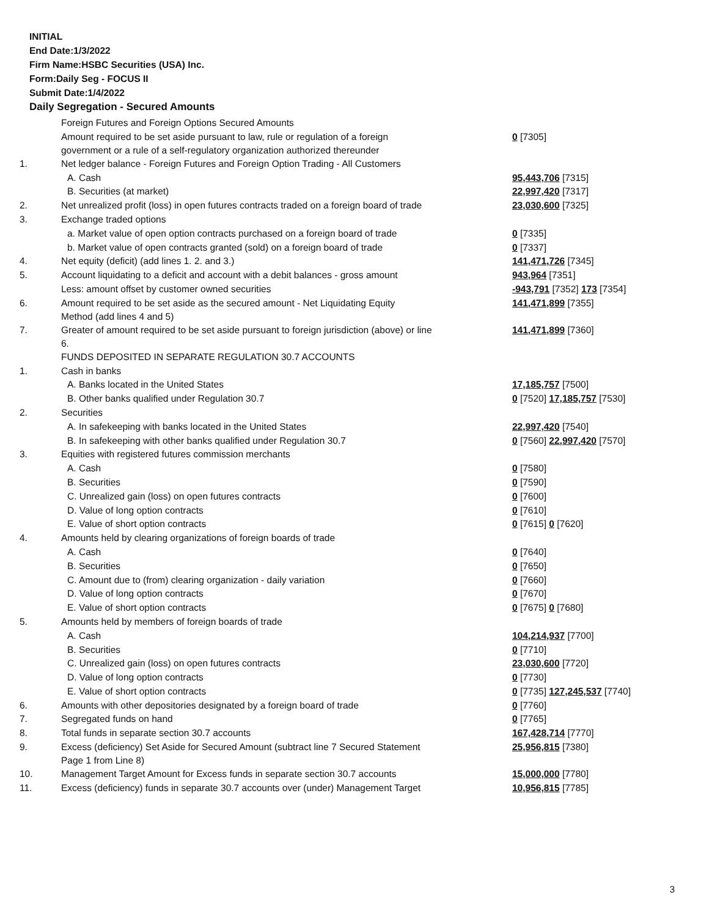INITIAL
End Date:1/3/2022
Firm Name:HSBC Securities (USA) Inc.
Form:Daily Seg - FOCUS II
Submit Date:1/4/2022
Daily Segregation - Secured Amounts
| | Foreign Futures and Foreign Options Secured Amounts | |
| | Amount required to be set aside pursuant to law, rule or regulation of a foreign government or a rule of a self-regulatory organization authorized thereunder | 0 [7305] |
| 1. | Net ledger balance - Foreign Futures and Foreign Option Trading - All Customers | |
| | A. Cash | 95,443,706 [7315] |
| | B. Securities (at market) | 22,997,420 [7317] |
| 2. | Net unrealized profit (loss) in open futures contracts traded on a foreign board of trade | 23,030,600 [7325] |
| 3. | Exchange traded options | |
| | a. Market value of open option contracts purchased on a foreign board of trade | 0 [7335] |
| | b. Market value of open contracts granted (sold) on a foreign board of trade | 0 [7337] |
| 4. | Net equity (deficit) (add lines 1. 2. and 3.) | 141,471,726 [7345] |
| 5. | Account liquidating to a deficit and account with a debit balances - gross amount | 943,964 [7351] |
| | Less: amount offset by customer owned securities | -943,791 [7352] 173 [7354] |
| 6. | Amount required to be set aside as the secured amount - Net Liquidating Equity Method (add lines 4 and 5) | 141,471,899 [7355] |
| 7. | Greater of amount required to be set aside pursuant to foreign jurisdiction (above) or line 6. | 141,471,899 [7360] |
| | FUNDS DEPOSITED IN SEPARATE REGULATION 30.7 ACCOUNTS | |
| 1. | Cash in banks | |
| | A. Banks located in the United States | 17,185,757 [7500] |
| | B. Other banks qualified under Regulation 30.7 | 0 [7520] 17,185,757 [7530] |
| 2. | Securities | |
| | A. In safekeeping with banks located in the United States | 22,997,420 [7540] |
| | B. In safekeeping with other banks qualified under Regulation 30.7 | 0 [7560] 22,997,420 [7570] |
| 3. | Equities with registered futures commission merchants | |
| | A. Cash | 0 [7580] |
| | B. Securities | 0 [7590] |
| | C. Unrealized gain (loss) on open futures contracts | 0 [7600] |
| | D. Value of long option contracts | 0 [7610] |
| | E. Value of short option contracts | 0 [7615] 0 [7620] |
| 4. | Amounts held by clearing organizations of foreign boards of trade | |
| | A. Cash | 0 [7640] |
| | B. Securities | 0 [7650] |
| | C. Amount due to (from) clearing organization - daily variation | 0 [7660] |
| | D. Value of long option contracts | 0 [7670] |
| | E. Value of short option contracts | 0 [7675] 0 [7680] |
| 5. | Amounts held by members of foreign boards of trade | |
| | A. Cash | 104,214,937 [7700] |
| | B. Securities | 0 [7710] |
| | C. Unrealized gain (loss) on open futures contracts | 23,030,600 [7720] |
| | D. Value of long option contracts | 0 [7730] |
| | E. Value of short option contracts | 0 [7735] 127,245,537 [7740] |
| 6. | Amounts with other depositories designated by a foreign board of trade | 0 [7760] |
| 7. | Segregated funds on hand | 0 [7765] |
| 8. | Total funds in separate section 30.7 accounts | 167,428,714 [7770] |
| 9. | Excess (deficiency) Set Aside for Secured Amount (subtract line 7 Secured Statement Page 1 from Line 8) | 25,956,815 [7380] |
| 10. | Management Target Amount for Excess funds in separate section 30.7 accounts | 15,000,000 [7780] |
| 11. | Excess (deficiency) funds in separate 30.7 accounts over (under) Management Target | 10,956,815 [7785] |
3